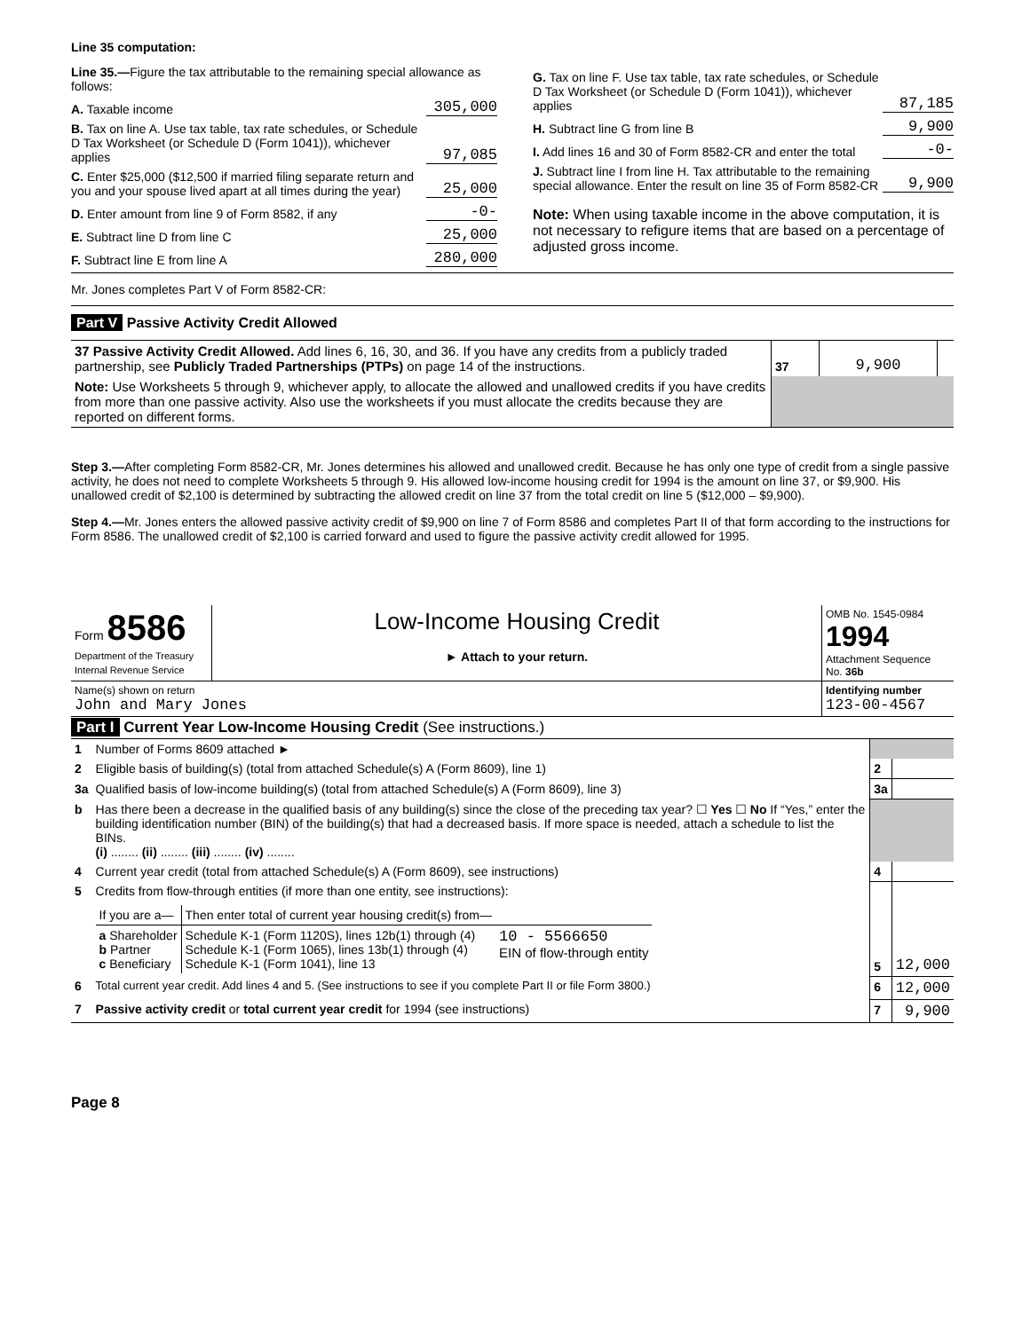Line 35 computation:
Line 35.—Figure the tax attributable to the remaining special allowance as follows:
A. Taxable income 305,000
B. Tax on line A. Use tax table, tax rate schedules, or Schedule D Tax Worksheet (or Schedule D (Form 1041)), whichever applies 97,085
C. Enter $25,000 ($12,500 if married filing separate return and you and your spouse lived apart at all times during the year) 25,000
D. Enter amount from line 9 of Form 8582, if any -0-
E. Subtract line D from line C 25,000
F. Subtract line E from line A 280,000
G. Tax on line F. Use tax table, tax rate schedules, or Schedule D Tax Worksheet (or Schedule D (Form 1041)), whichever applies 87,185
H. Subtract line G from line B 9,900
I. Add lines 16 and 30 of Form 8582-CR and enter the total -0-
J. Subtract line I from line H. Tax attributable to the remaining special allowance. Enter the result on line 35 of Form 8582-CR 9,900
Note: When using taxable income in the above computation, it is not necessary to refigure items that are based on a percentage of adjusted gross income.
Mr. Jones completes Part V of Form 8582-CR:
Part V Passive Activity Credit Allowed
| 37 Passive Activity Credit Allowed. Add lines 6, 16, 30, and 36. If you have any credits from a publicly traded partnership, see Publicly Traded Partnerships (PTPs) on page 14 of the instructions. | 37 | 9,900 | |
| Note: Use Worksheets 5 through 9, whichever apply, to allocate the allowed and unallowed credits if you have credits from more than one passive activity. Also use the worksheets if you must allocate the credits because they are reported on different forms. | | | |
Step 3.—After completing Form 8582-CR, Mr. Jones determines his allowed and unallowed credit. Because he has only one type of credit from a single passive activity, he does not need to complete Worksheets 5 through 9. His allowed low-income housing credit for 1994 is the amount on line 37, or $9,900. His unallowed credit of $2,100 is determined by subtracting the allowed credit on line 37 from the total credit on line 5 ($12,000 – $9,900).
Step 4.—Mr. Jones enters the allowed passive activity credit of $9,900 on line 7 of Form 8586 and completes Part II of that form according to the instructions for Form 8586. The unallowed credit of $2,100 is carried forward and used to figure the passive activity credit allowed for 1995.
| Form 8586 Department of the Treasury Internal Revenue Service | Low-Income Housing Credit ► Attach to your return. | OMB No. 1545-0984 1994 Attachment Sequence No. 36b |
| Name(s) shown on return John and Mary Jones | | Identifying number 123-00-4567 |
Part I Current Year Low-Income Housing Credit (See instructions.)
| 1 | Number of Forms 8609 attached ► | | |
| 2 | Eligible basis of building(s) (total from attached Schedule(s) A (Form 8609), line 1) | 2 | |
| 3a | Qualified basis of low-income building(s) (total from attached Schedule(s) A (Form 8609), line 3) | 3a | |
| b | Has there been a decrease in the qualified basis of any building(s) since the close of the preceding tax year? ☐ Yes ☐ No If “Yes,” enter the building identification number (BIN) of the building(s) that had a decreased basis. If more space is needed, attach a schedule to list the BINs. (i) ........ (ii) ........ (iii) ........ (iv) ........ | | |
| 4 | Current year credit (total from attached Schedule(s) A (Form 8609), see instructions) | 4 | |
| 5 | Credits from flow-through entities (if more than one entity, see instructions): / If you are a— / Then enter total of current year housing credit(s) from— / / / a Shareholder b Partner c Beneficiary / Schedule K-1 (Form 1120S), lines 12b(1) through (4) Schedule K-1 (Form 1065), lines 13b(1) through (4) Schedule K-1 (Form 1041), line 13 / 10 - 5566650 EIN of flow-through entity / | 5 | 12,000 |
| 6 | Total current year credit. Add lines 4 and 5. (See instructions to see if you complete Part II or file Form 3800.) | 6 | 12,000 |
| 7 | Passive activity credit or total current year credit for 1994 (see instructions) | 7 | 9,900 |
Page 8